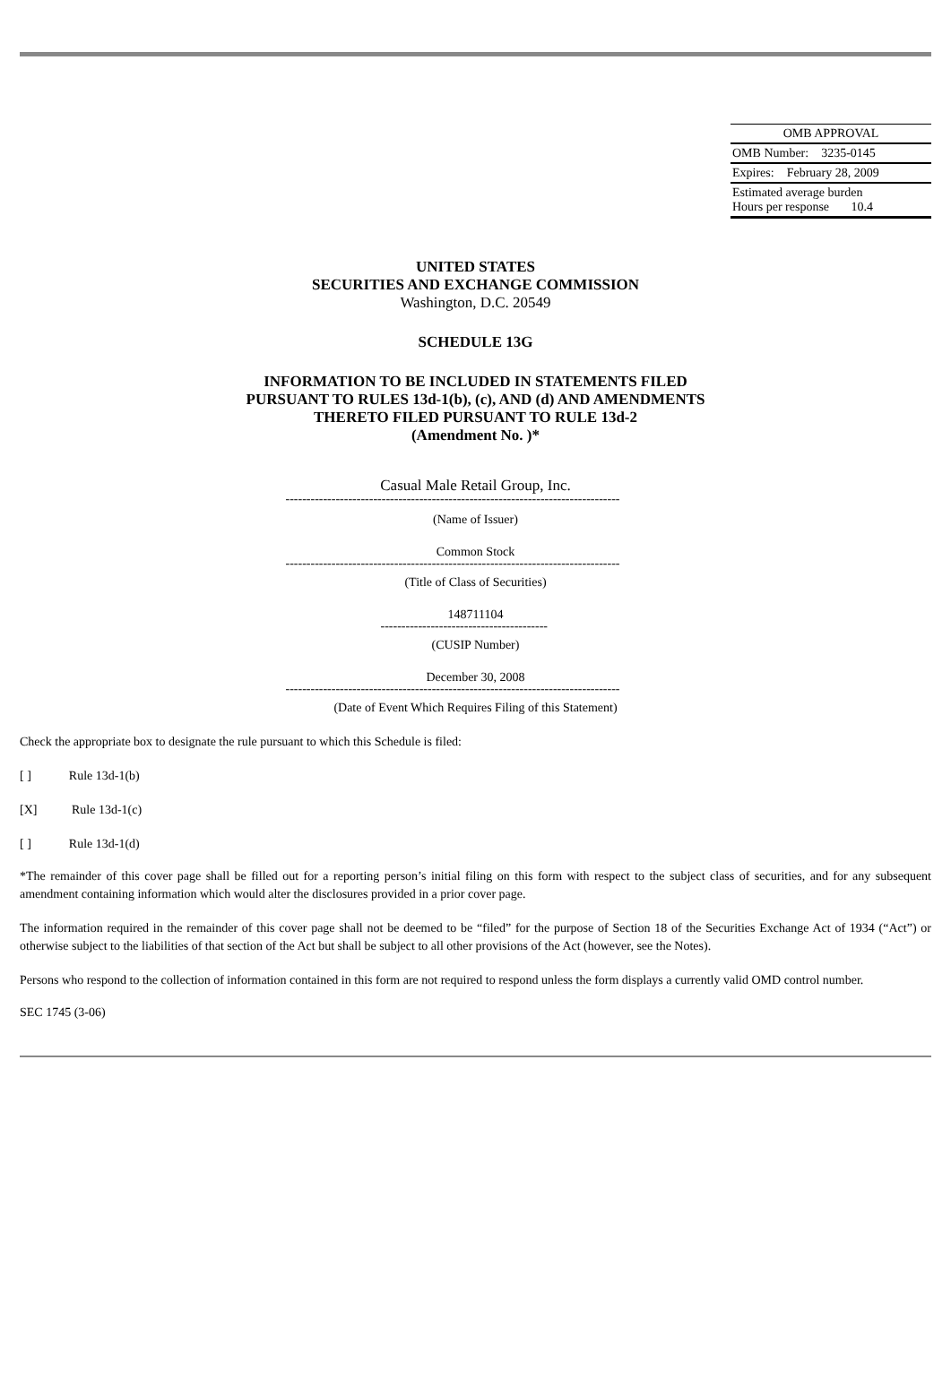| OMB APPROVAL |
| OMB Number: 3235-0145 |
| Expires: February 28, 2009 |
| Estimated average burden Hours per response 10.4 |
UNITED STATES
SECURITIES AND EXCHANGE COMMISSION
Washington, D.C. 20549
SCHEDULE 13G
INFORMATION TO BE INCLUDED IN STATEMENTS FILED
PURSUANT TO RULES 13d-1(b), (c), AND (d) AND AMENDMENTS
THERETO FILED PURSUANT TO RULE 13d-2
(Amendment No. )*
Casual Male Retail Group, Inc.
--------------------------------------------------------------------------------
(Name of Issuer)
Common Stock
--------------------------------------------------------------------------------
(Title of Class of Securities)
148711104
----------------------------------------
(CUSIP Number)
December 30, 2008
--------------------------------------------------------------------------------
(Date of Event Which Requires Filing of this Statement)
Check the appropriate box to designate the rule pursuant to which this Schedule is filed:
[ ] Rule 13d-1(b)
[X] Rule 13d-1(c)
[ ] Rule 13d-1(d)
*The remainder of this cover page shall be filled out for a reporting person’s initial filing on this form with respect to the subject class of securities, and for any subsequent amendment containing information which would alter the disclosures provided in a prior cover page.
The information required in the remainder of this cover page shall not be deemed to be “filed” for the purpose of Section 18 of the Securities Exchange Act of 1934 (“Act”) or otherwise subject to the liabilities of that section of the Act but shall be subject to all other provisions of the Act (however, see the Notes).
Persons who respond to the collection of information contained in this form are not required to respond unless the form displays a currently valid OMD control number.
SEC 1745 (3-06)